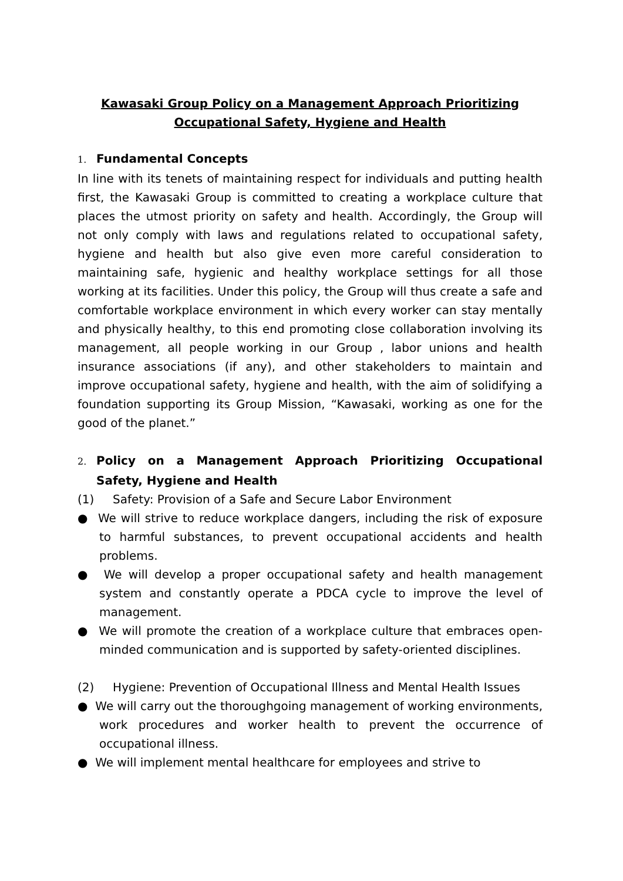Kawasaki Group Policy on a Management Approach Prioritizing
Occupational Safety, Hygiene and Health
1. Fundamental Concepts
In line with its tenets of maintaining respect for individuals and putting health first, the Kawasaki Group is committed to creating a workplace culture that places the utmost priority on safety and health. Accordingly, the Group will not only comply with laws and regulations related to occupational safety, hygiene and health but also give even more careful consideration to maintaining safe, hygienic and healthy workplace settings for all those working at its facilities. Under this policy, the Group will thus create a safe and comfortable workplace environment in which every worker can stay mentally and physically healthy, to this end promoting close collaboration involving its management, all people working in our Group , labor unions and health insurance associations (if any), and other stakeholders to maintain and improve occupational safety, hygiene and health, with the aim of solidifying a foundation supporting its Group Mission, “Kawasaki, working as one for the good of the planet.”
2. Policy on a Management Approach Prioritizing Occupational Safety, Hygiene and Health
(1) Safety: Provision of a Safe and Secure Labor Environment
● We will strive to reduce workplace dangers, including the risk of exposure to harmful substances, to prevent occupational accidents and health problems.
● We will develop a proper occupational safety and health management system and constantly operate a PDCA cycle to improve the level of management.
● We will promote the creation of a workplace culture that embraces open-minded communication and is supported by safety-oriented disciplines.
(2) Hygiene: Prevention of Occupational Illness and Mental Health Issues
● We will carry out the thoroughgoing management of working environments, work procedures and worker health to prevent the occurrence of occupational illness.
● We will implement mental healthcare for employees and strive to